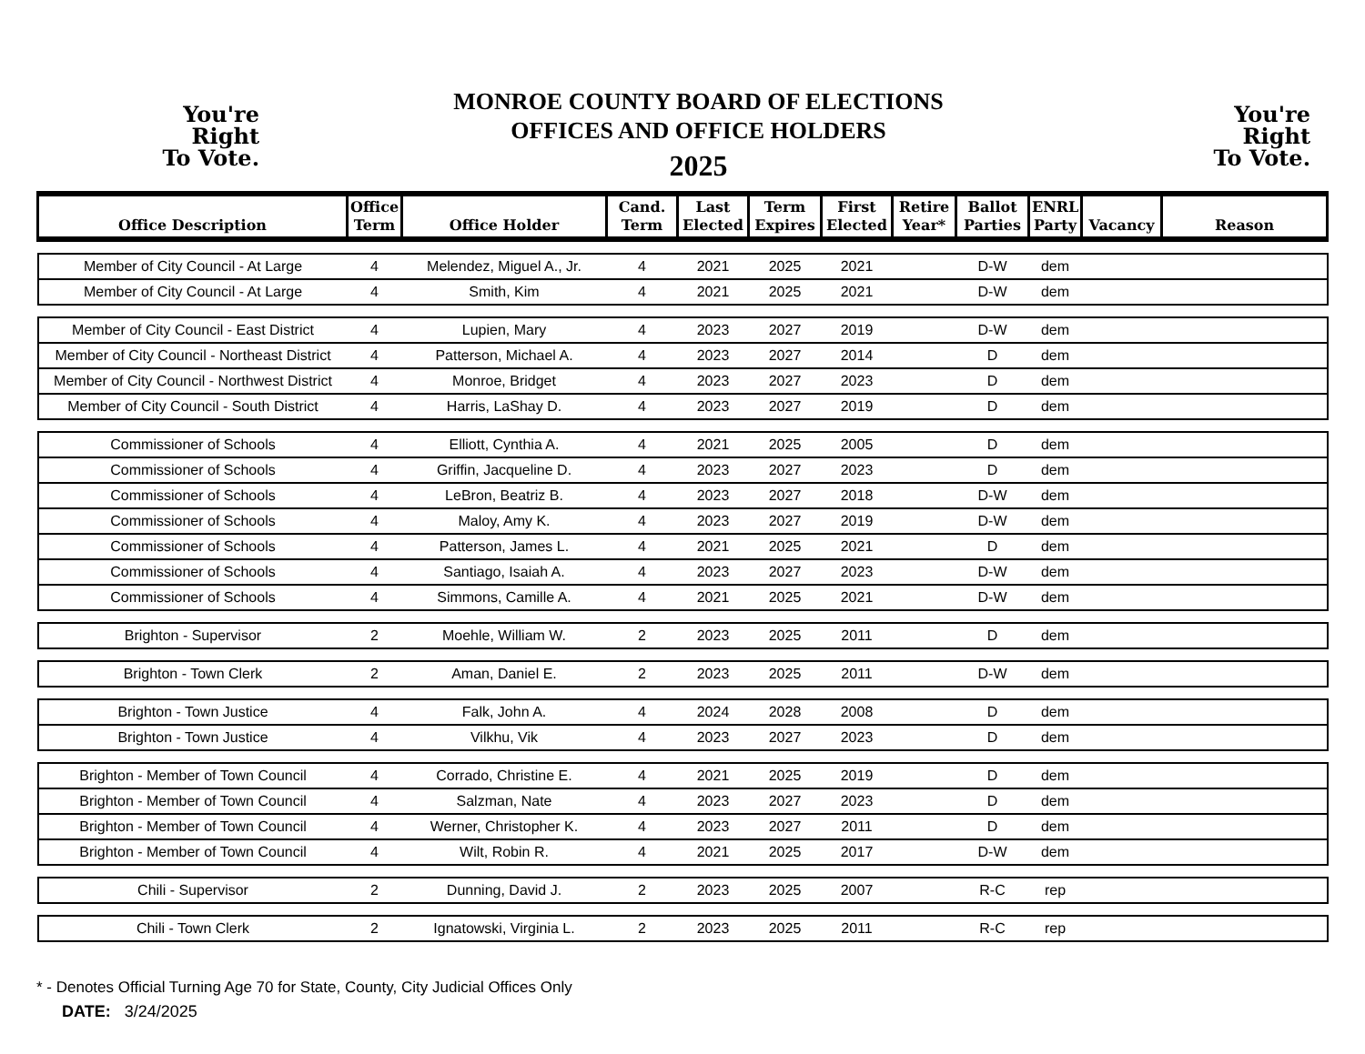You're
Right
To Vote.
MONROE COUNTY BOARD OF ELECTIONS
OFFICES AND OFFICE HOLDERS
2025
You're
Right
To Vote.
| Office Description | Office Term | Office Holder | Cand. Term | Last Elected | Term Expires | First Elected | Retire Year* | Ballot Parties | ENRL Party | Vacancy | Reason |
| --- | --- | --- | --- | --- | --- | --- | --- | --- | --- | --- | --- |
| Member of City Council - At Large | 4 | Melendez, Miguel A., Jr. | 4 | 2021 | 2025 | 2021 | | D-W | dem | | |
| Member of City Council - At Large | 4 | Smith, Kim | 4 | 2021 | 2025 | 2021 | | D-W | dem | | |
| Member of City Council - East District | 4 | Lupien, Mary | 4 | 2023 | 2027 | 2019 | | D-W | dem | | |
| Member of City Council - Northeast District | 4 | Patterson, Michael A. | 4 | 2023 | 2027 | 2014 | | D | dem | | |
| Member of City Council - Northwest District | 4 | Monroe, Bridget | 4 | 2023 | 2027 | 2023 | | D | dem | | |
| Member of City Council - South District | 4 | Harris, LaShay D. | 4 | 2023 | 2027 | 2019 | | D | dem | | |
| Commissioner of Schools | 4 | Elliott, Cynthia A. | 4 | 2021 | 2025 | 2005 | | D | dem | | |
| Commissioner of Schools | 4 | Griffin, Jacqueline D. | 4 | 2023 | 2027 | 2023 | | D | dem | | |
| Commissioner of Schools | 4 | LeBron, Beatriz B. | 4 | 2023 | 2027 | 2018 | | D-W | dem | | |
| Commissioner of Schools | 4 | Maloy, Amy K. | 4 | 2023 | 2027 | 2019 | | D-W | dem | | |
| Commissioner of Schools | 4 | Patterson, James L. | 4 | 2021 | 2025 | 2021 | | D | dem | | |
| Commissioner of Schools | 4 | Santiago, Isaiah A. | 4 | 2023 | 2027 | 2023 | | D-W | dem | | |
| Commissioner of Schools | 4 | Simmons, Camille A. | 4 | 2021 | 2025 | 2021 | | D-W | dem | | |
| Brighton - Supervisor | 2 | Moehle, William W. | 2 | 2023 | 2025 | 2011 | | D | dem | | |
| Brighton - Town Clerk | 2 | Aman, Daniel E. | 2 | 2023 | 2025 | 2011 | | D-W | dem | | |
| Brighton - Town Justice | 4 | Falk, John A. | 4 | 2024 | 2028 | 2008 | | D | dem | | |
| Brighton - Town Justice | 4 | Vilkhu, Vik | 4 | 2023 | 2027 | 2023 | | D | dem | | |
| Brighton - Member of Town Council | 4 | Corrado, Christine E. | 4 | 2021 | 2025 | 2019 | | D | dem | | |
| Brighton - Member of Town Council | 4 | Salzman, Nate | 4 | 2023 | 2027 | 2023 | | D | dem | | |
| Brighton - Member of Town Council | 4 | Werner, Christopher K. | 4 | 2023 | 2027 | 2011 | | D | dem | | |
| Brighton - Member of Town Council | 4 | Wilt, Robin R. | 4 | 2021 | 2025 | 2017 | | D-W | dem | | |
| Chili - Supervisor | 2 | Dunning, David J. | 2 | 2023 | 2025 | 2007 | | R-C | rep | | |
| Chili - Town Clerk | 2 | Ignatowski, Virginia L. | 2 | 2023 | 2025 | 2011 | | R-C | rep | | |
* - Denotes Official Turning Age 70 for State, County, City Judicial Offices Only
DATE: 3/24/2025